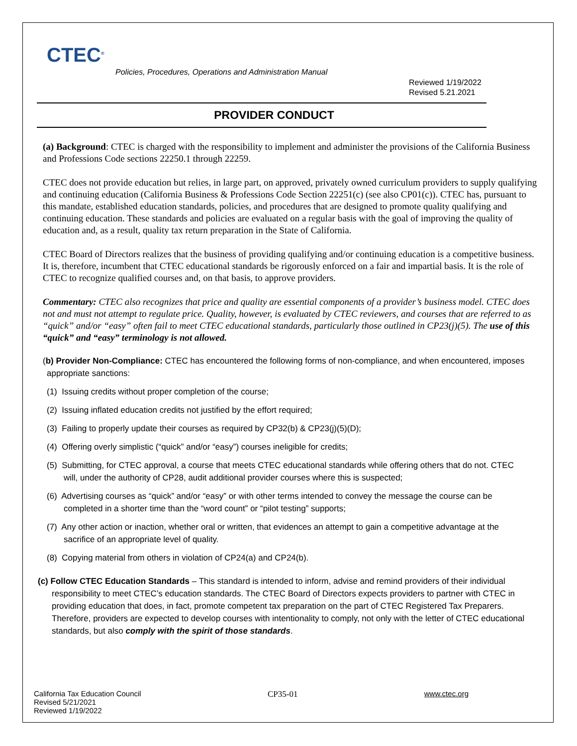CTEC<sup>®</sup>
Policies, Procedures, Operations and Administration Manual
Reviewed 1/19/2022
Revised 5.21.2021
PROVIDER CONDUCT
(a) Background: CTEC is charged with the responsibility to implement and administer the provisions of the California Business and Professions Code sections 22250.1 through 22259.
CTEC does not provide education but relies, in large part, on approved, privately owned curriculum providers to supply qualifying and continuing education (California Business & Professions Code Section 22251(c) (see also CP01(c)). CTEC has, pursuant to this mandate, established education standards, policies, and procedures that are designed to promote quality qualifying and continuing education. These standards and policies are evaluated on a regular basis with the goal of improving the quality of education and, as a result, quality tax return preparation in the State of California.
CTEC Board of Directors realizes that the business of providing qualifying and/or continuing education is a competitive business. It is, therefore, incumbent that CTEC educational standards be rigorously enforced on a fair and impartial basis. It is the role of CTEC to recognize qualified courses and, on that basis, to approve providers.
Commentary: CTEC also recognizes that price and quality are essential components of a provider’s business model. CTEC does not and must not attempt to regulate price. Quality, however, is evaluated by CTEC reviewers, and courses that are referred to as “quick” and/or “easy” often fail to meet CTEC educational standards, particularly those outlined in CP23(j)(5). The use of this “quick” and “easy” terminology is not allowed.
(b) Provider Non-Compliance: CTEC has encountered the following forms of non-compliance, and when encountered, imposes appropriate sanctions:
(1) Issuing credits without proper completion of the course;
(2) Issuing inflated education credits not justified by the effort required;
(3) Failing to properly update their courses as required by CP32(b) & CP23(j)(5)(D);
(4) Offering overly simplistic (“quick” and/or “easy”) courses ineligible for credits;
(5) Submitting, for CTEC approval, a course that meets CTEC educational standards while offering others that do not. CTEC will, under the authority of CP28, audit additional provider courses where this is suspected;
(6) Advertising courses as “quick” and/or “easy” or with other terms intended to convey the message the course can be completed in a shorter time than the “word count” or “pilot testing” supports;
(7) Any other action or inaction, whether oral or written, that evidences an attempt to gain a competitive advantage at the sacrifice of an appropriate level of quality.
(8) Copying material from others in violation of CP24(a) and CP24(b).
(c) Follow CTEC Education Standards – This standard is intended to inform, advise and remind providers of their individual responsibility to meet CTEC’s education standards. The CTEC Board of Directors expects providers to partner with CTEC in providing education that does, in fact, promote competent tax preparation on the part of CTEC Registered Tax Preparers. Therefore, providers are expected to develop courses with intentionality to comply, not only with the letter of CTEC educational standards, but also comply with the spirit of those standards.
California Tax Education Council
Revised 5/21/2021
Reviewed 1/19/2022
CP35-01 www.ctec.org